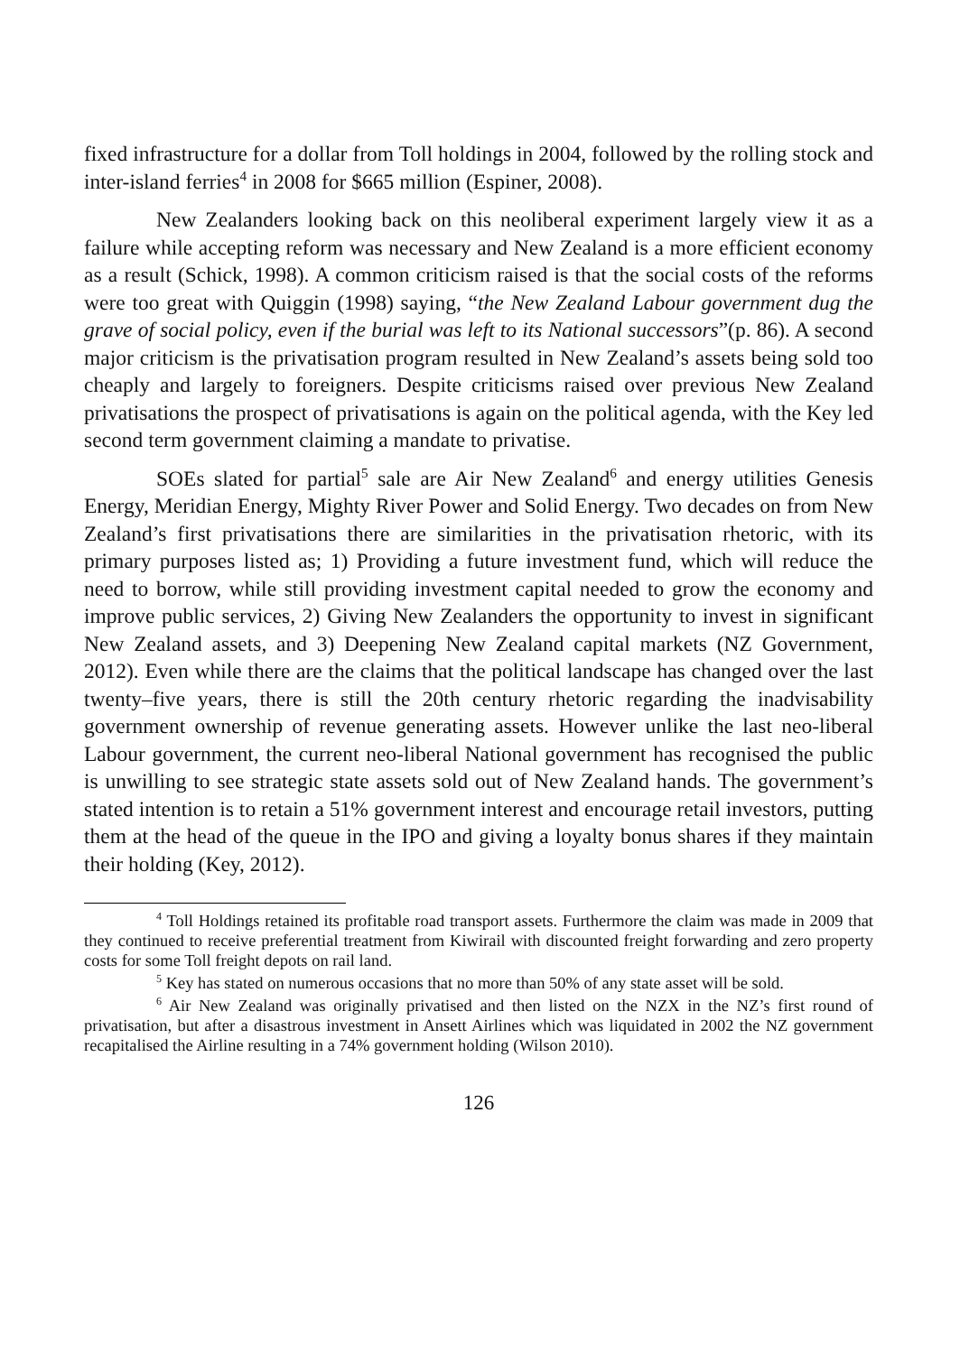fixed infrastructure for a dollar from Toll holdings in 2004, followed by the rolling stock and inter-island ferries<sup>4</sup> in 2008 for $665 million (Espiner, 2008).
New Zealanders looking back on this neoliberal experiment largely view it as a failure while accepting reform was necessary and New Zealand is a more efficient economy as a result (Schick, 1998). A common criticism raised is that the social costs of the reforms were too great with Quiggin (1998) saying, “the New Zealand Labour government dug the grave of social policy, even if the burial was left to its National successors”(p. 86). A second major criticism is the privatisation program resulted in New Zealand’s assets being sold too cheaply and largely to foreigners. Despite criticisms raised over previous New Zealand privatisations the prospect of privatisations is again on the political agenda, with the Key led second term government claiming a mandate to privatise.
SOEs slated for partial<sup>5</sup> sale are Air New Zealand<sup>6</sup> and energy utilities Genesis Energy, Meridian Energy, Mighty River Power and Solid Energy. Two decades on from New Zealand’s first privatisations there are similarities in the privatisation rhetoric, with its primary purposes listed as; 1) Providing a future investment fund, which will reduce the need to borrow, while still providing investment capital needed to grow the economy and improve public services, 2) Giving New Zealanders the opportunity to invest in significant New Zealand assets, and 3) Deepening New Zealand capital markets (NZ Government, 2012). Even while there are the claims that the political landscape has changed over the last twenty–five years, there is still the 20th century rhetoric regarding the inadvisability government ownership of revenue generating assets. However unlike the last neo-liberal Labour government, the current neo-liberal National government has recognised the public is unwilling to see strategic state assets sold out of New Zealand hands. The government’s stated intention is to retain a 51% government interest and encourage retail investors, putting them at the head of the queue in the IPO and giving a loyalty bonus shares if they maintain their holding (Key, 2012).
<sup>4</sup> Toll Holdings retained its profitable road transport assets. Furthermore the claim was made in 2009 that they continued to receive preferential treatment from Kiwirail with discounted freight forwarding and zero property costs for some Toll freight depots on rail land.
<sup>5</sup> Key has stated on numerous occasions that no more than 50% of any state asset will be sold.
<sup>6</sup> Air New Zealand was originally privatised and then listed on the NZX in the NZ’s first round of privatisation, but after a disastrous investment in Ansett Airlines which was liquidated in 2002 the NZ government recapitalised the Airline resulting in a 74% government holding (Wilson 2010).
126